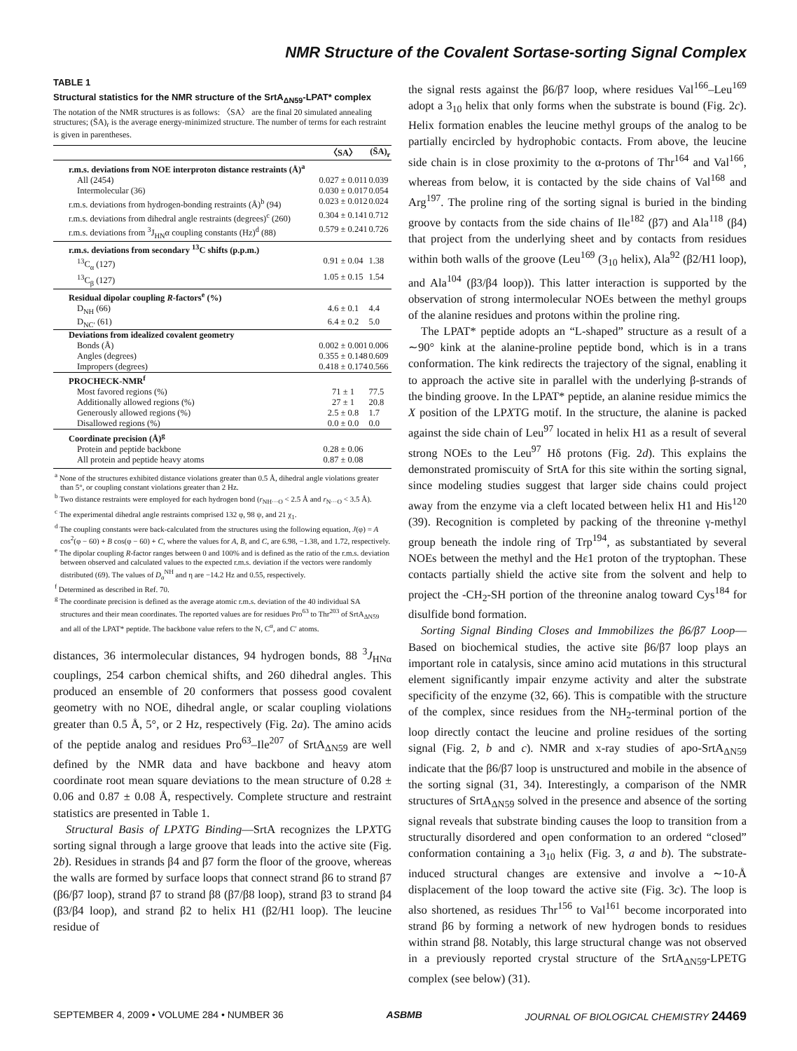NMR Structure of the Covalent Sortase-sorting Signal Complex
TABLE 1
Structural statistics for the NMR structure of the SrtA<sub>ΔN59</sub>-LPAT* complex
The notation of the NMR structures is as follows: 〈SA〉 are the final 20 simulated annealing structures; (S̄A)<sub>r</sub> is the average energy-minimized structure. The number of terms for each restraint is given in parentheses.
| | 〈SA〉 | (S̄A)<sub>r</sub> |
| --- | --- | --- |
| r.m.s. deviations from NOE interproton distance restraints (Å)<sup>a</sup> | | |
| All (2454) | 0.027 ± 0.011 | 0.039 |
| Intermolecular (36) | 0.030 ± 0.017 | 0.054 |
| r.m.s. deviations from hydrogen-bonding restraints (Å)<sup>b</sup> (94) | 0.023 ± 0.012 | 0.024 |
| r.m.s. deviations from dihedral angle restraints (degrees)<sup>c</sup> (260) | 0.304 ± 0.141 | 0.712 |
| r.m.s. deviations from <sup>3</sup>J<sub>HN</sub>α coupling constants (Hz)<sup>d</sup> (88) | 0.579 ± 0.241 | 0.726 |
| r.m.s. deviations from secondary <sup>13</sup>C shifts (p.p.m.) | | |
| <sup>13</sup>C<sub>α</sub> (127) | 0.91 ± 0.04 | 1.38 |
| <sup>13</sup>C<sub>β</sub> (127) | 1.05 ± 0.15 | 1.54 |
| Residual dipolar coupling R -factors<sup>e</sup> (%) | | |
| D<sub>NH</sub> (66) | 4.6 ± 0.1 | 4.4 |
| D<sub>NC′</sub> (61) | 6.4 ± 0.2 | 5.0 |
| Deviations from idealized covalent geometry | | |
| Bonds (Å) | 0.002 ± 0.001 | 0.006 |
| Angles (degrees) | 0.355 ± 0.148 | 0.609 |
| Impropers (degrees) | 0.418 ± 0.174 | 0.566 |
| PROCHECK-NMR<sup>f</sup> | | |
| Most favored regions (%) | 71 ± 1 | 77.5 |
| Additionally allowed regions (%) | 27 ± 1 | 20.8 |
| Generously allowed regions (%) | 2.5 ± 0.8 | 1.7 |
| Disallowed regions (%) | 0.0 ± 0.0 | 0.0 |
| Coordinate precision (Å)<sup>g</sup> | | |
| Protein and peptide backbone | 0.28 ± 0.06 | |
| All protein and peptide heavy atoms | 0.87 ± 0.08 | |
<sup>a</sup> None of the structures exhibited distance violations greater than 0.5 Å, dihedral angle violations greater than 5°, or coupling constant violations greater than 2 Hz.
<sup>b</sup> Two distance restraints were employed for each hydrogen bond (r<sub>NH···O</sub> < 2.5 Å and r<sub>N···O</sub> < 3.5 Å).
<sup>c</sup> The experimental dihedral angle restraints comprised 132 φ, 98 ψ, and 21 χ<sub>1</sub>.
<sup>d</sup> The coupling constants were back-calculated from the structures using the following equation, J(φ) = A cos<sup>2</sup>(φ − 60) + B cos(φ − 60) + C, where the values for A, B, and C, are 6.98, −1.38, and 1.72, respectively.
<sup>e</sup> The dipolar coupling R-factor ranges between 0 and 100% and is defined as the ratio of the r.m.s. deviation between observed and calculated values to the expected r.m.s. deviation if the vectors were randomly distributed (69). The values of D<sub>a</sub><sup>NH</sup> and η are −14.2 Hz and 0.55, respectively.
<sup>f</sup> Determined as described in Ref. 70.
<sup>g</sup> The coordinate precision is defined as the average atomic r.m.s. deviation of the 40 individual SA structures and their mean coordinates. The reported values are for residues Pro<sup>63</sup> to Thr<sup>203</sup> of SrtA<sub>ΔN59</sub> and all of the LPAT* peptide. The backbone value refers to the N, C<sup>α</sup>, and C′ atoms.
distances, 36 intermolecular distances, 94 hydrogen bonds, 88 <sup>3</sup>J<sub>HNα</sub> couplings, 254 carbon chemical shifts, and 260 dihedral angles. This produced an ensemble of 20 conformers that possess good covalent geometry with no NOE, dihedral angle, or scalar coupling violations greater than 0.5 Å, 5°, or 2 Hz, respectively (Fig. 2a). The amino acids of the peptide analog and residues Pro<sup>63</sup>–Ile<sup>207</sup> of SrtA<sub>ΔN59</sub> are well defined by the NMR data and have backbone and heavy atom coordinate root mean square deviations to the mean structure of 0.28 ± 0.06 and 0.87 ± 0.08 Å, respectively. Complete structure and restraint statistics are presented in Table 1.
Structural Basis of LPXTG Binding—SrtA recognizes the LPXTG sorting signal through a large groove that leads into the active site (Fig. 2b). Residues in strands β4 and β7 form the floor of the groove, whereas the walls are formed by surface loops that connect strand β6 to strand β7 (β6/β7 loop), strand β7 to strand β8 (β7/β8 loop), strand β3 to strand β4 (β3/β4 loop), and strand β2 to helix H1 (β2/H1 loop). The leucine residue of
the signal rests against the β6/β7 loop, where residues Val<sup>166</sup>–Leu<sup>169</sup> adopt a 3<sub>10</sub> helix that only forms when the substrate is bound (Fig. 2c). Helix formation enables the leucine methyl groups of the analog to be partially encircled by hydrophobic contacts. From above, the leucine side chain is in close proximity to the α-protons of Thr<sup>164</sup> and Val<sup>166</sup>, whereas from below, it is contacted by the side chains of Val<sup>168</sup> and Arg<sup>197</sup>. The proline ring of the sorting signal is buried in the binding groove by contacts from the side chains of Ile<sup>182</sup> (β7) and Ala<sup>118</sup> (β4) that project from the underlying sheet and by contacts from residues within both walls of the groove (Leu<sup>169</sup> (3<sub>10</sub> helix), Ala<sup>92</sup> (β2/H1 loop), and Ala<sup>104</sup> (β3/β4 loop)). This latter interaction is supported by the observation of strong intermolecular NOEs between the methyl groups of the alanine residues and protons within the proline ring.
The LPAT* peptide adopts an “L-shaped” structure as a result of a ∼90° kink at the alanine-proline peptide bond, which is in a trans conformation. The kink redirects the trajectory of the signal, enabling it to approach the active site in parallel with the underlying β-strands of the binding groove. In the LPAT* peptide, an alanine residue mimics the X position of the LPXTG motif. In the structure, the alanine is packed against the side chain of Leu<sup>97</sup> located in helix H1 as a result of several strong NOEs to the Leu<sup>97</sup> Hδ protons (Fig. 2d). This explains the demonstrated promiscuity of SrtA for this site within the sorting signal, since modeling studies suggest that larger side chains could project away from the enzyme via a cleft located between helix H1 and His<sup>120</sup> (39). Recognition is completed by packing of the threonine γ-methyl group beneath the indole ring of Trp<sup>194</sup>, as substantiated by several NOEs between the methyl and the Hε1 proton of the tryptophan. These contacts partially shield the active site from the solvent and help to project the -CH<sub>2</sub>-SH portion of the threonine analog toward Cys<sup>184</sup> for disulfide bond formation.
Sorting Signal Binding Closes and Immobilizes the β6/β7 Loop—Based on biochemical studies, the active site β6/β7 loop plays an important role in catalysis, since amino acid mutations in this structural element significantly impair enzyme activity and alter the substrate specificity of the enzyme (32, 66). This is compatible with the structure of the complex, since residues from the NH<sub>2</sub>-terminal portion of the loop directly contact the leucine and proline residues of the sorting signal (Fig. 2, b and c). NMR and x-ray studies of apo-SrtA<sub>ΔN59</sub> indicate that the β6/β7 loop is unstructured and mobile in the absence of the sorting signal (31, 34). Interestingly, a comparison of the NMR structures of SrtA<sub>ΔN59</sub> solved in the presence and absence of the sorting signal reveals that substrate binding causes the loop to transition from a structurally disordered and open conformation to an ordered “closed” conformation containing a 3<sub>10</sub> helix (Fig. 3, a and b). The substrate-induced structural changes are extensive and involve a ∼10-Å displacement of the loop toward the active site (Fig. 3c). The loop is also shortened, as residues Thr<sup>156</sup> to Val<sup>161</sup> become incorporated into strand β6 by forming a network of new hydrogen bonds to residues within strand β8. Notably, this large structural change was not observed in a previously reported crystal structure of the SrtA<sub>ΔN59</sub>-LPETG complex (see below) (31).
SEPTEMBER 4, 2009 • VOLUME 284 • NUMBER 36 ASBMB JOURNAL OF BIOLOGICAL CHEMISTRY 24469